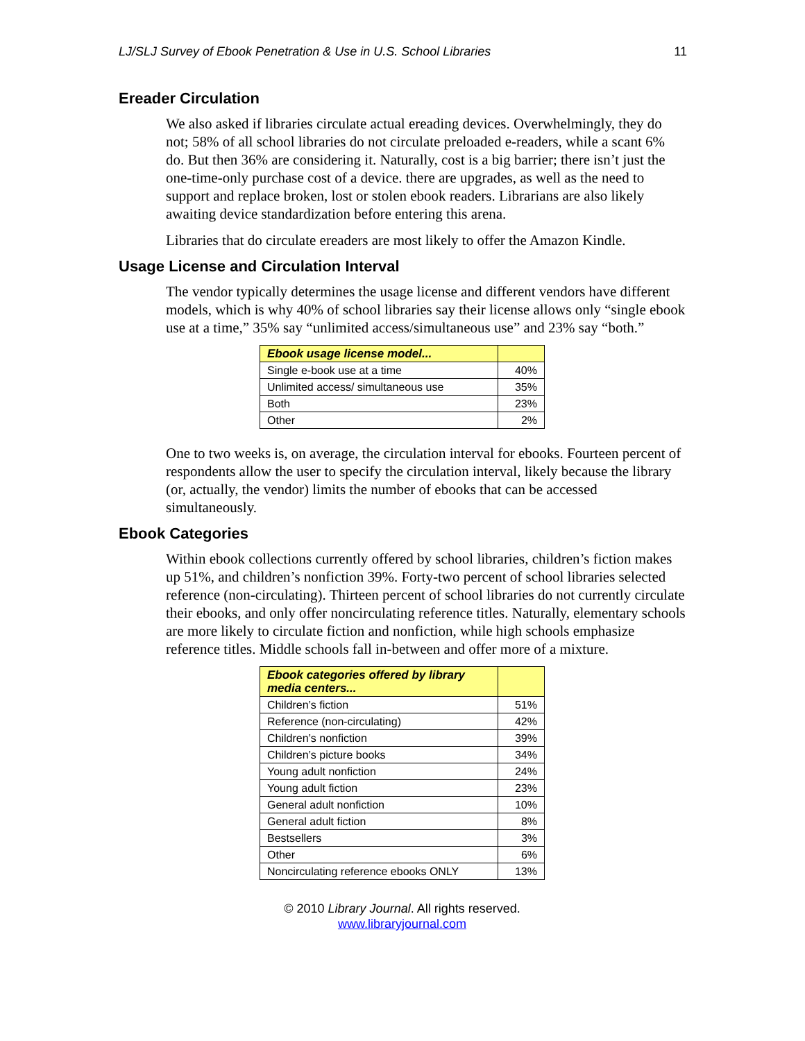LJ/SLJ Survey of Ebook Penetration & Use in U.S. School Libraries 11
Ereader Circulation
We also asked if libraries circulate actual ereading devices. Overwhelmingly, they do not; 58% of all school libraries do not circulate preloaded e-readers, while a scant 6% do. But then 36% are considering it. Naturally, cost is a big barrier; there isn’t just the one-time-only purchase cost of a device. there are upgrades, as well as the need to support and replace broken, lost or stolen ebook readers. Librarians are also likely awaiting device standardization before entering this arena.
Libraries that do circulate ereaders are most likely to offer the Amazon Kindle.
Usage License and Circulation Interval
The vendor typically determines the usage license and different vendors have different models, which is why 40% of school libraries say their license allows only “single ebook use at a time,” 35% say “unlimited access/simultaneous use” and 23% say “both.”
| Ebook usage license model... | |
| --- | --- |
| Single e-book use at a time | 40% |
| Unlimited access/ simultaneous use | 35% |
| Both | 23% |
| Other | 2% |
One to two weeks is, on average, the circulation interval for ebooks. Fourteen percent of respondents allow the user to specify the circulation interval, likely because the library (or, actually, the vendor) limits the number of ebooks that can be accessed simultaneously.
Ebook Categories
Within ebook collections currently offered by school libraries, children’s fiction makes up 51%, and children’s nonfiction 39%. Forty-two percent of school libraries selected reference (non-circulating). Thirteen percent of school libraries do not currently circulate their ebooks, and only offer noncirculating reference titles. Naturally, elementary schools are more likely to circulate fiction and nonfiction, while high schools emphasize reference titles. Middle schools fall in-between and offer more of a mixture.
| Ebook categories offered by library media centers... | |
| --- | --- |
| Children’s fiction | 51% |
| Reference (non-circulating) | 42% |
| Children’s nonfiction | 39% |
| Children’s picture books | 34% |
| Young adult nonfiction | 24% |
| Young adult fiction | 23% |
| General adult nonfiction | 10% |
| General adult fiction | 8% |
| Bestsellers | 3% |
| Other | 6% |
| Noncirculating reference ebooks ONLY | 13% |
© 2010 Library Journal. All rights reserved.
www.libraryjournal.com